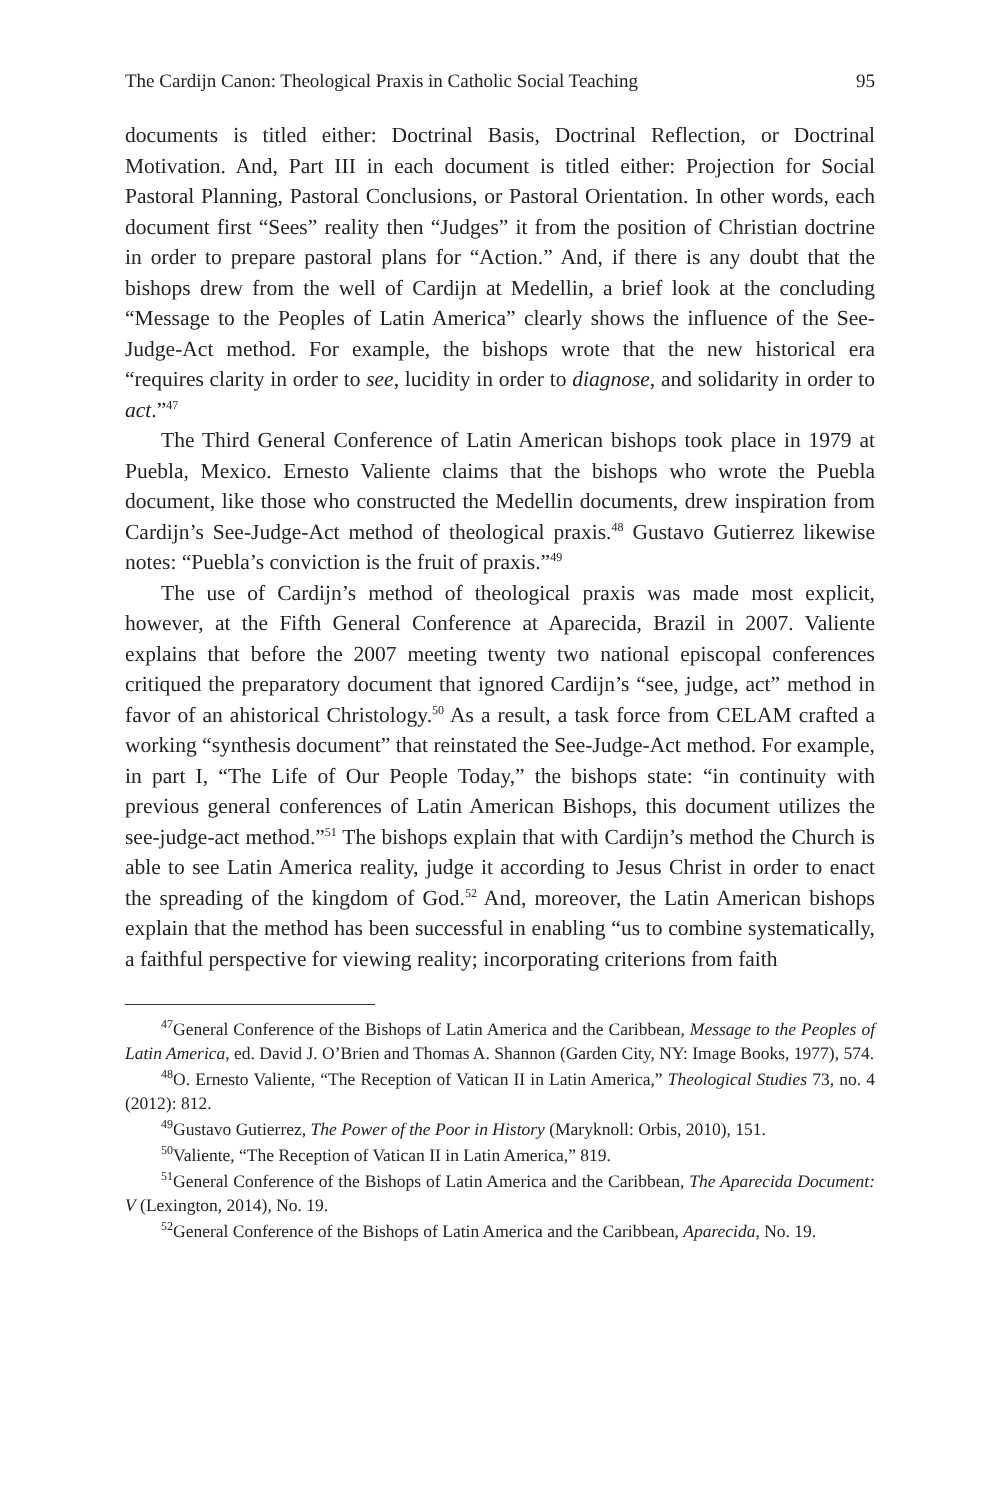The Cardijn Canon: Theological Praxis in Catholic Social Teaching 95
documents is titled either: Doctrinal Basis, Doctrinal Reflection, or Doctrinal Motivation. And, Part III in each document is titled either: Projection for Social Pastoral Planning, Pastoral Conclusions, or Pastoral Orientation. In other words, each document first “Sees” reality then “Judges” it from the position of Christian doctrine in order to prepare pastoral plans for “Action.” And, if there is any doubt that the bishops drew from the well of Cardijn at Medellin, a brief look at the concluding “Message to the Peoples of Latin America” clearly shows the influence of the See-Judge-Act method. For example, the bishops wrote that the new historical era “requires clarity in order to see, lucidity in order to diagnose, and solidarity in order to act.”<sup>47</sup>
The Third General Conference of Latin American bishops took place in 1979 at Puebla, Mexico. Ernesto Valiente claims that the bishops who wrote the Puebla document, like those who constructed the Medellin documents, drew inspiration from Cardijn’s See-Judge-Act method of theological praxis.<sup>48</sup> Gustavo Gutierrez likewise notes: “Puebla’s conviction is the fruit of praxis.”<sup>49</sup>
The use of Cardijn’s method of theological praxis was made most explicit, however, at the Fifth General Conference at Aparecida, Brazil in 2007. Valiente explains that before the 2007 meeting twenty two national episcopal conferences critiqued the preparatory document that ignored Cardijn’s “see, judge, act” method in favor of an ahistorical Christology.<sup>50</sup> As a result, a task force from CELAM crafted a working “synthesis document” that reinstated the See-Judge-Act method. For example, in part I, “The Life of Our People Today,” the bishops state: “in continuity with previous general conferences of Latin American Bishops, this document utilizes the see-judge-act method.”<sup>51</sup> The bishops explain that with Cardijn’s method the Church is able to see Latin America reality, judge it according to Jesus Christ in order to enact the spreading of the kingdom of God.<sup>52</sup> And, moreover, the Latin American bishops explain that the method has been successful in enabling “us to combine systematically, a faithful perspective for viewing reality; incorporating criterions from faith
<sup>47</sup> General Conference of the Bishops of Latin America and the Caribbean, Message to the Peoples of Latin America, ed. David J. O’Brien and Thomas A. Shannon (Garden City, NY: Image Books, 1977), 574.
<sup>48</sup>O. Ernesto Valiente, “The Reception of Vatican II in Latin America,” Theological Studies 73, no. 4 (2012): 812.
<sup>49</sup> Gustavo Gutierrez, The Power of the Poor in History (Maryknoll: Orbis, 2010), 151.
<sup>50</sup> Valiente, “The Reception of Vatican II in Latin America,” 819.
<sup>51</sup> General Conference of the Bishops of Latin America and the Caribbean, The Aparecida Document: V (Lexington, 2014), No. 19.
<sup>52</sup> General Conference of the Bishops of Latin America and the Caribbean, Aparecida, No. 19.